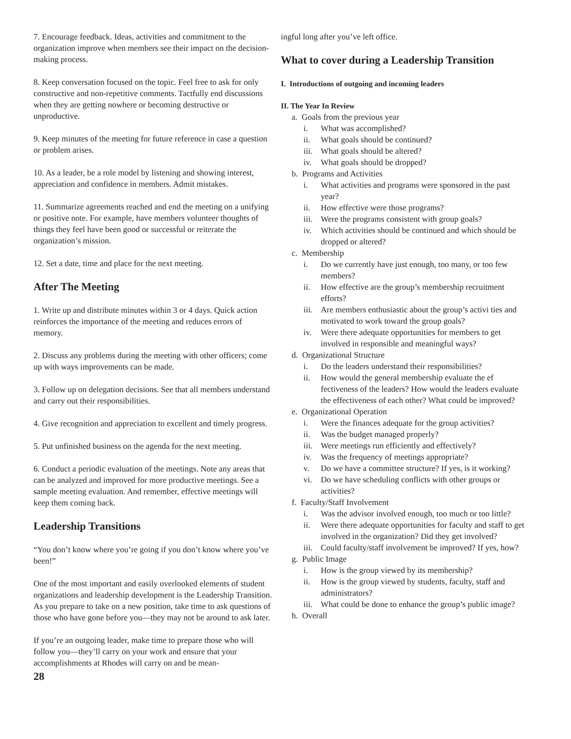7. Encourage feedback. Ideas, activities and commitment to the organization improve when members see their impact on the decision-making process.
8. Keep conversation focused on the topic. Feel free to ask for only constructive and non-repetitive comments. Tactfully end discussions when they are getting nowhere or becoming destructive or unproductive.
9. Keep minutes of the meeting for future reference in case a question or problem arises.
10. As a leader, be a role model by listening and showing interest, appreciation and confidence in members. Admit mistakes.
11. Summarize agreements reached and end the meeting on a unifying or positive note. For example, have members volunteer thoughts of things they feel have been good or successful or reiterate the organization’s mission.
12. Set a date, time and place for the next meeting.
After The Meeting
1. Write up and distribute minutes within 3 or 4 days. Quick action reinforces the importance of the meeting and reduces errors of memory.
2. Discuss any problems during the meeting with other officers; come up with ways improvements can be made.
3. Follow up on delegation decisions. See that all members understand and carry out their responsibilities.
4. Give recognition and appreciation to excellent and timely progress.
5. Put unfinished business on the agenda for the next meeting.
6. Conduct a periodic evaluation of the meetings. Note any areas that can be analyzed and improved for more productive meetings. See a sample meeting evaluation. And remember, effective meetings will keep them coming back.
Leadership Transitions
“You don’t know where you’re going if you don’t know where you’ve been!”
One of the most important and easily overlooked elements of student organizations and leadership development is the Leadership Transition. As you prepare to take on a new position, take time to ask questions of those who have gone before you—they may not be around to ask later.
If you’re an outgoing leader, make time to prepare those who will follow you—they’ll carry on your work and ensure that your accomplishments at Rhodes will carry on and be mean-
28
ingful long after you’ve left office.
What to cover during a Leadership Transition
I. Introductions of outgoing and incoming leaders
II. The Year In Review
a. Goals from the previous year
i. What was accomplished?
ii. What goals should be continued?
iii. What goals should be altered?
iv. What goals should be dropped?
b. Programs and Activities
i. What activities and programs were sponsored in the past year?
ii. How effective were those programs?
iii. Were the programs consistent with group goals?
iv. Which activities should be continued and which should be dropped or altered?
c. Membership
i. Do we currently have just enough, too many, or too few members?
ii. How effective are the group’s membership recruitment efforts?
iii. Are members enthusiastic about the group’s activi ties and motivated to work toward the group goals?
iv. Were there adequate opportunities for members to get involved in responsible and meaningful ways?
d. Organizational Structure
i. Do the leaders understand their responsibilities?
ii. How would the general membership evaluate the ef fectiveness of the leaders? How would the leaders evaluate the effectiveness of each other? What could be improved?
e. Organizational Operation
i. Were the finances adequate for the group activities?
ii. Was the budget managed properly?
iii. Were meetings run efficiently and effectively?
iv. Was the frequency of meetings appropriate?
v. Do we have a committee structure? If yes, is it working?
vi. Do we have scheduling conflicts with other groups or activities?
f. Faculty/Staff Involvement
i. Was the advisor involved enough, too much or too little?
ii. Were there adequate opportunities for faculty and staff to get involved in the organization? Did they get involved?
iii. Could faculty/staff involvement be improved? If yes, how?
g. Public Image
i. How is the group viewed by its membership?
ii. How is the group viewed by students, faculty, staff and administrators?
iii. What could be done to enhance the group’s public image?
h. Overall